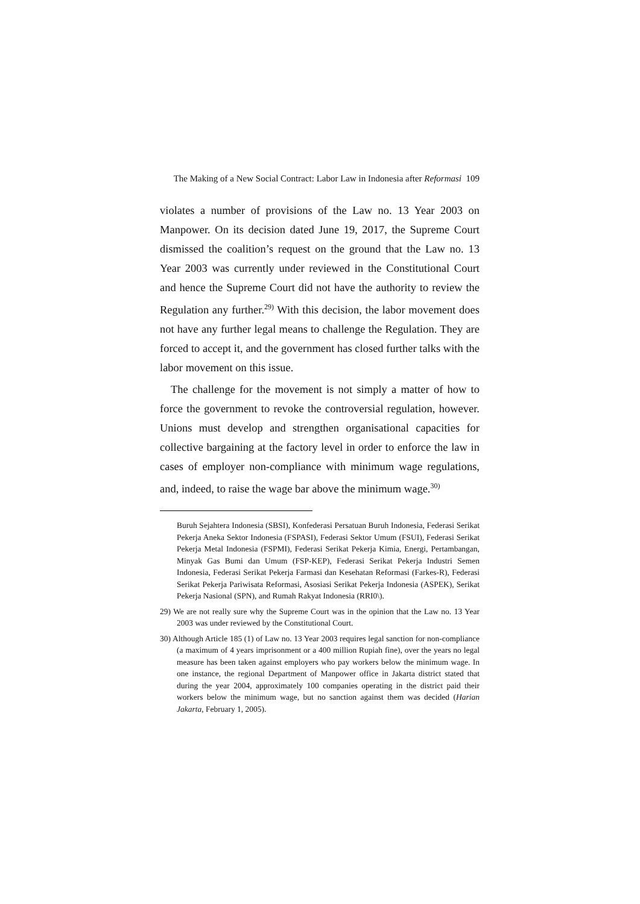The Making of a New Social Contract: Labor Law in Indonesia after Reformasi 109
violates a number of provisions of the Law no. 13 Year 2003 on Manpower. On its decision dated June 19, 2017, the Supreme Court dismissed the coalition’s request on the ground that the Law no. 13 Year 2003 was currently under reviewed in the Constitutional Court and hence the Supreme Court did not have the authority to review the Regulation any further.<sup>29)</sup> With this decision, the labor movement does not have any further legal means to challenge the Regulation. They are forced to accept it, and the government has closed further talks with the labor movement on this issue.
The challenge for the movement is not simply a matter of how to force the government to revoke the controversial regulation, however. Unions must develop and strengthen organisational capacities for collective bargaining at the factory level in order to enforce the law in cases of employer non-compliance with minimum wage regulations, and, indeed, to raise the wage bar above the minimum wage.<sup>30)</sup>
Buruh Sejahtera Indonesia (SBSI), Konfederasi Persatuan Buruh Indonesia, Federasi Serikat Pekerja Aneka Sektor Indonesia (FSPASI), Federasi Sektor Umum (FSUI), Federasi Serikat Pekerja Metal Indonesia (FSPMI), Federasi Serikat Pekerja Kimia, Energi, Pertambangan, Minyak Gas Bumi dan Umum (FSP-KEP), Federasi Serikat Pekerja Industri Semen Indonesia, Federasi Serikat Pekerja Farmasi dan Kesehatan Reformasi (Farkes-R), Federasi Serikat Pekerja Pariwisata Reformasi, Asosiasi Serikat Pekerja Indonesia (ASPEK), Serikat Pekerja Nasional (SPN), and Rumah Rakyat Indonesia (RRI0\).
29) We are not really sure why the Supreme Court was in the opinion that the Law no. 13 Year 2003 was under reviewed by the Constitutional Court.
30) Although Article 185 (1) of Law no. 13 Year 2003 requires legal sanction for non-compliance (a maximum of 4 years imprisonment or a 400 million Rupiah fine), over the years no legal measure has been taken against employers who pay workers below the minimum wage. In one instance, the regional Department of Manpower office in Jakarta district stated that during the year 2004, approximately 100 companies operating in the district paid their workers below the minimum wage, but no sanction against them was decided (Harian Jakarta, February 1, 2005).